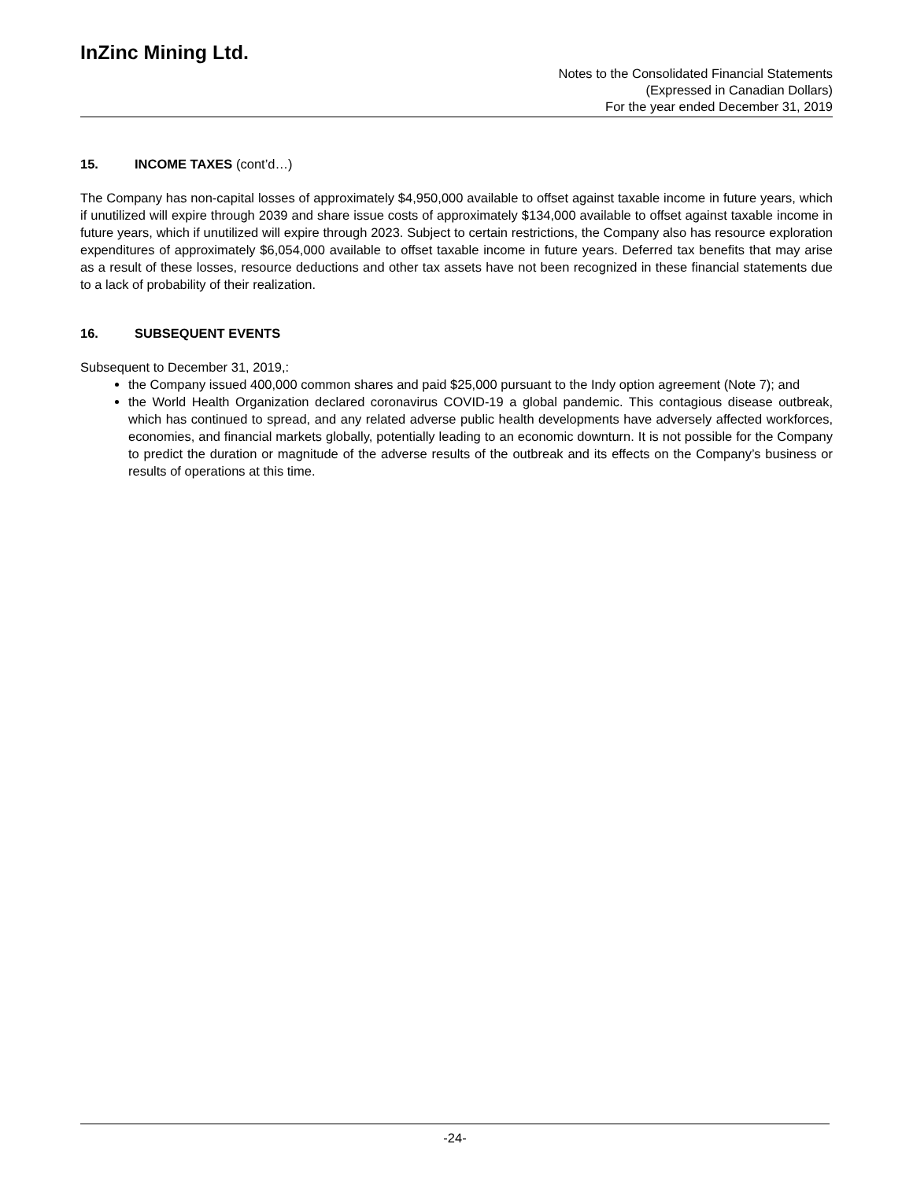InZinc Mining Ltd.
Notes to the Consolidated Financial Statements
(Expressed in Canadian Dollars)
For the year ended December 31, 2019
15. INCOME TAXES (cont’d…)
The Company has non-capital losses of approximately $4,950,000 available to offset against taxable income in future years, which if unutilized will expire through 2039 and share issue costs of approximately $134,000 available to offset against taxable income in future years, which if unutilized will expire through 2023. Subject to certain restrictions, the Company also has resource exploration expenditures of approximately $6,054,000 available to offset taxable income in future years. Deferred tax benefits that may arise as a result of these losses, resource deductions and other tax assets have not been recognized in these financial statements due to a lack of probability of their realization.
16. SUBSEQUENT EVENTS
Subsequent to December 31, 2019,:
the Company issued 400,000 common shares and paid $25,000 pursuant to the Indy option agreement (Note 7); and
the World Health Organization declared coronavirus COVID-19 a global pandemic. This contagious disease outbreak, which has continued to spread, and any related adverse public health developments have adversely affected workforces, economies, and financial markets globally, potentially leading to an economic downturn. It is not possible for the Company to predict the duration or magnitude of the adverse results of the outbreak and its effects on the Company’s business or results of operations at this time.
-24-